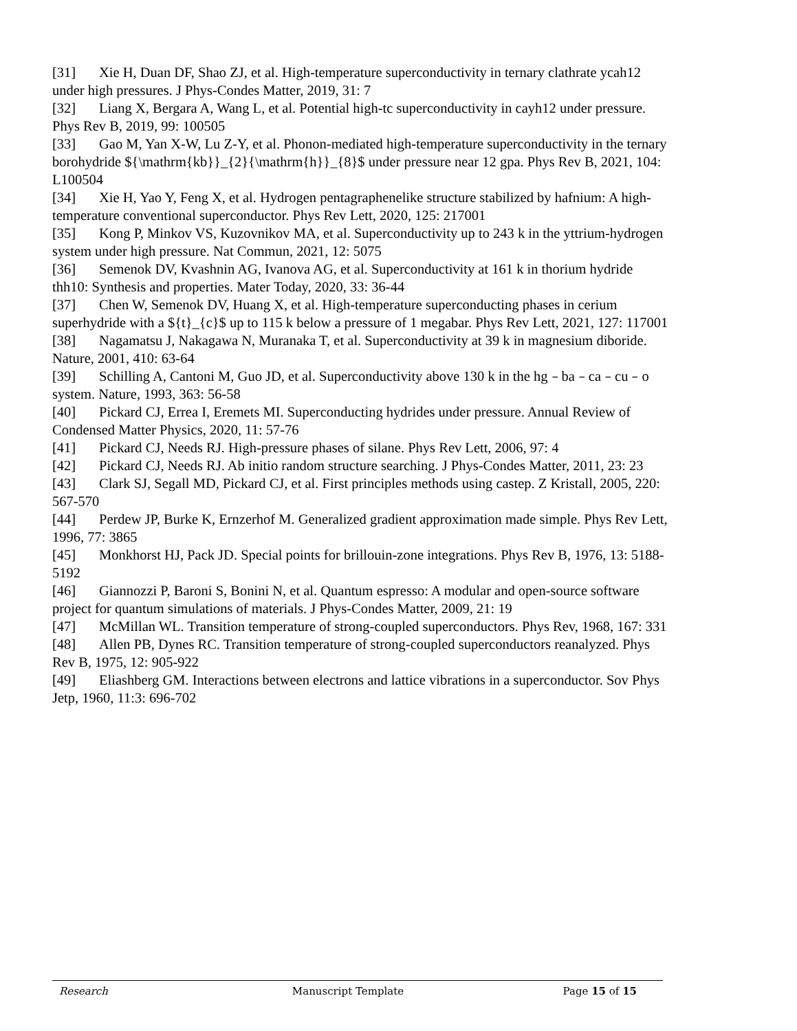[31] Xie H, Duan DF, Shao ZJ, et al. High-temperature superconductivity in ternary clathrate ycah12 under high pressures. J Phys-Condes Matter, 2019, 31: 7
[32] Liang X, Bergara A, Wang L, et al. Potential high-tc superconductivity in cayh12 under pressure. Phys Rev B, 2019, 99: 100505
[33] Gao M, Yan X-W, Lu Z-Y, et al. Phonon-mediated high-temperature superconductivity in the ternary borohydride ${\mathrm{kb}}_{2}{\mathrm{h}}_{8}$ under pressure near 12 gpa. Phys Rev B, 2021, 104: L100504
[34] Xie H, Yao Y, Feng X, et al. Hydrogen pentagraphenelike structure stabilized by hafnium: A high-temperature conventional superconductor. Phys Rev Lett, 2020, 125: 217001
[35] Kong P, Minkov VS, Kuzovnikov MA, et al. Superconductivity up to 243 k in the yttrium-hydrogen system under high pressure. Nat Commun, 2021, 12: 5075
[36] Semenok DV, Kvashnin AG, Ivanova AG, et al. Superconductivity at 161 k in thorium hydride thh10: Synthesis and properties. Mater Today, 2020, 33: 36-44
[37] Chen W, Semenok DV, Huang X, et al. High-temperature superconducting phases in cerium superhydride with a ${t}_{c}$ up to 115 k below a pressure of 1 megabar. Phys Rev Lett, 2021, 127: 117001
[38] Nagamatsu J, Nakagawa N, Muranaka T, et al. Superconductivity at 39 k in magnesium diboride. Nature, 2001, 410: 63-64
[39] Schilling A, Cantoni M, Guo JD, et al. Superconductivity above 130 k in the hg﹣ba﹣ca﹣cu﹣o system. Nature, 1993, 363: 56-58
[40] Pickard CJ, Errea I, Eremets MI. Superconducting hydrides under pressure. Annual Review of Condensed Matter Physics, 2020, 11: 57-76
[41] Pickard CJ, Needs RJ. High-pressure phases of silane. Phys Rev Lett, 2006, 97: 4
[42] Pickard CJ, Needs RJ. Ab initio random structure searching. J Phys-Condes Matter, 2011, 23: 23
[43] Clark SJ, Segall MD, Pickard CJ, et al. First principles methods using castep. Z Kristall, 2005, 220: 567-570
[44] Perdew JP, Burke K, Ernzerhof M. Generalized gradient approximation made simple. Phys Rev Lett, 1996, 77: 3865
[45] Monkhorst HJ, Pack JD. Special points for brillouin-zone integrations. Phys Rev B, 1976, 13: 5188-5192
[46] Giannozzi P, Baroni S, Bonini N, et al. Quantum espresso: A modular and open-source software project for quantum simulations of materials. J Phys-Condes Matter, 2009, 21: 19
[47] McMillan WL. Transition temperature of strong-coupled superconductors. Phys Rev, 1968, 167: 331
[48] Allen PB, Dynes RC. Transition temperature of strong-coupled superconductors reanalyzed. Phys Rev B, 1975, 12: 905-922
[49] Eliashberg GM. Interactions between electrons and lattice vibrations in a superconductor. Sov Phys Jetp, 1960, 11:3: 696-702
Research Manuscript Template Page 15 of 15